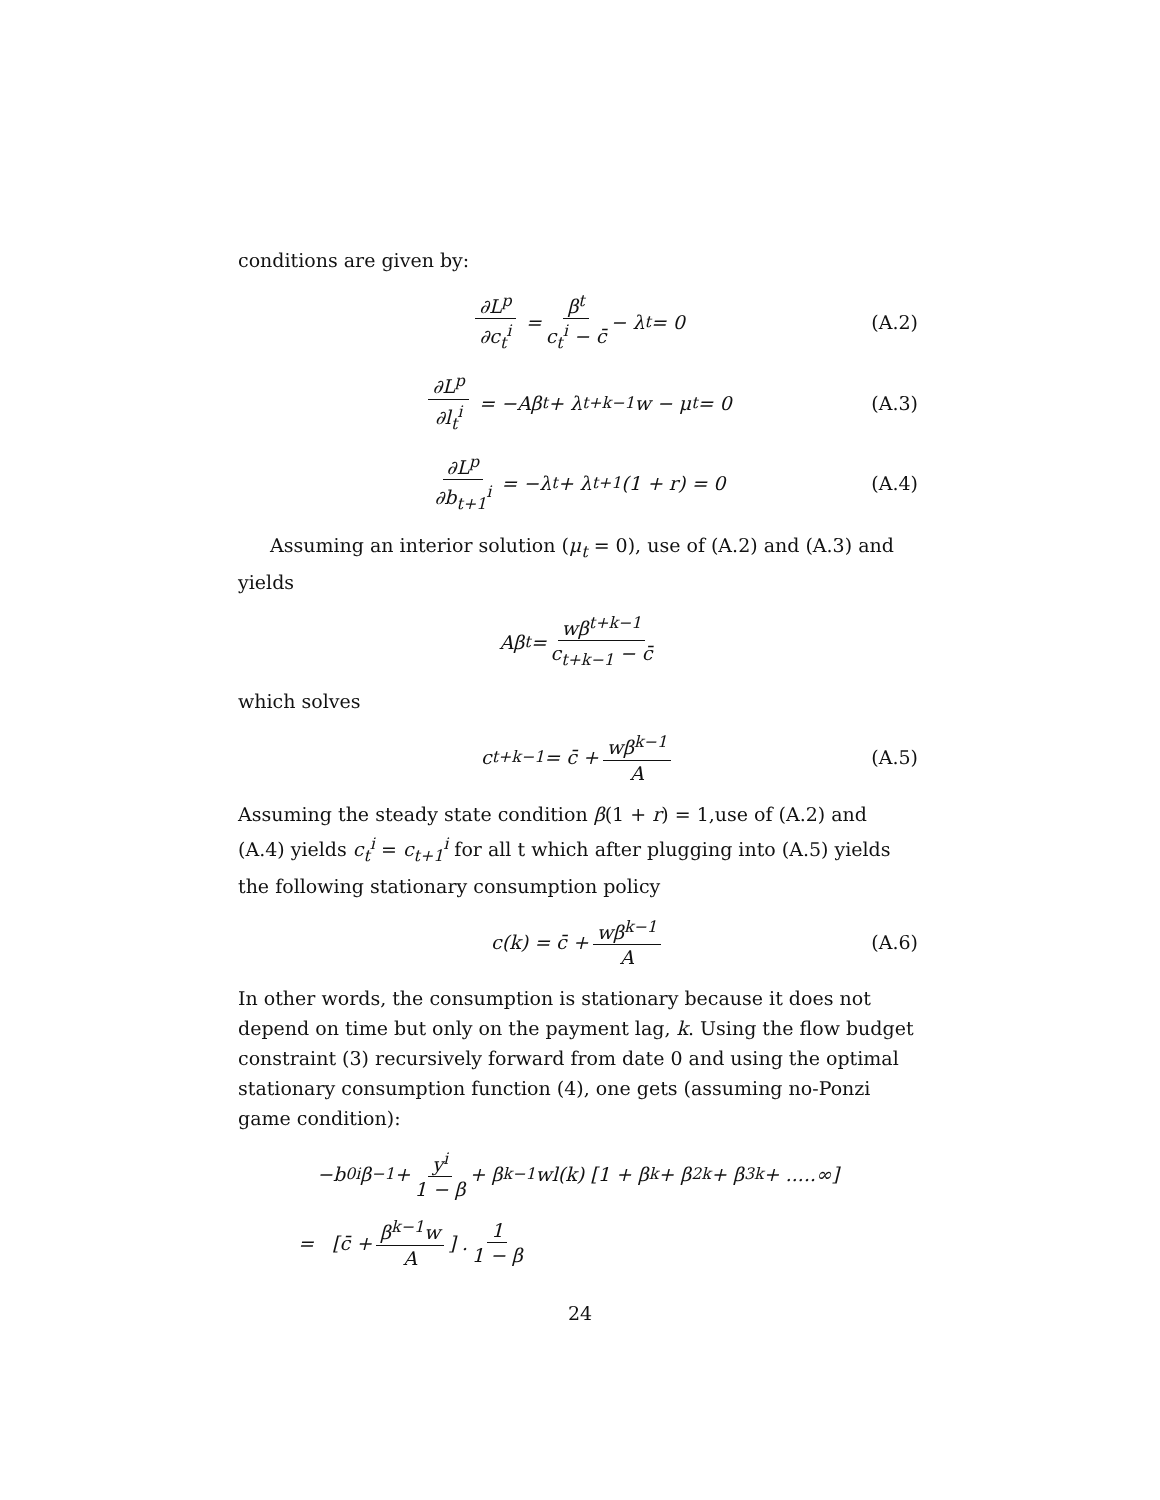conditions are given by:
∂L<sup>p</sup> ∂c<sub>t</sub><sup>i</sup> = β<sup>t</sup> c<sub>t</sub><sup>i</sup> − c̄ − λ<sub>t</sub> = 0 (A.2)
∂L<sup>p</sup> ∂l<sub>t</sub><sup>i</sup> = −Aβ<sup>t</sup> + λ<sub>t+k−1</sub>w − μ<sub>t</sub> = 0 (A.3)
∂L<sup>p</sup> ∂b<sub>t+1</sub><sup>i</sup> = −λ<sub>t</sub> + λ<sub>t+1</sub>(1 + r) = 0 (A.4)
Assuming an interior solution (μ<sub>t</sub> = 0), use of (A.2) and (A.3) and yields
Aβ<sup>t</sup> = wβ<sup>t+k−1</sup> c<sub>t+k−1</sub> − c̄
which solves
c<sub>t+k−1</sub> = c̄ + wβ<sup>k−1</sup> A (A.5)
Assuming the steady state condition β(1 + r) = 1,use of (A.2) and (A.4) yields c<sub>t</sub><sup>i</sup> = c<sub>t+1</sub><sup>i</sup> for all t which after plugging into (A.5) yields the following stationary consumption policy
c(k) = c̄ + wβ<sup>k−1</sup> A (A.6)
In other words, the consumption is stationary because it does not depend on time but only on the payment lag, k. Using the flow budget constraint (3) recursively forward from date 0 and using the optimal stationary consumption function (4), one gets (assuming no-Ponzi game condition):
−b<sub>0</sub><sup>i</sup>β<sup>−1</sup> + y<sup>i</sup> 1 − β + β<sup>k−1</sup>wl(k) [1 + β<sup>k</sup> + β<sup>2k</sup> + β<sup>3k</sup> + .....∞]
= [c̄ + β<sup>k−1</sup>w A] . 1 1 − β
24